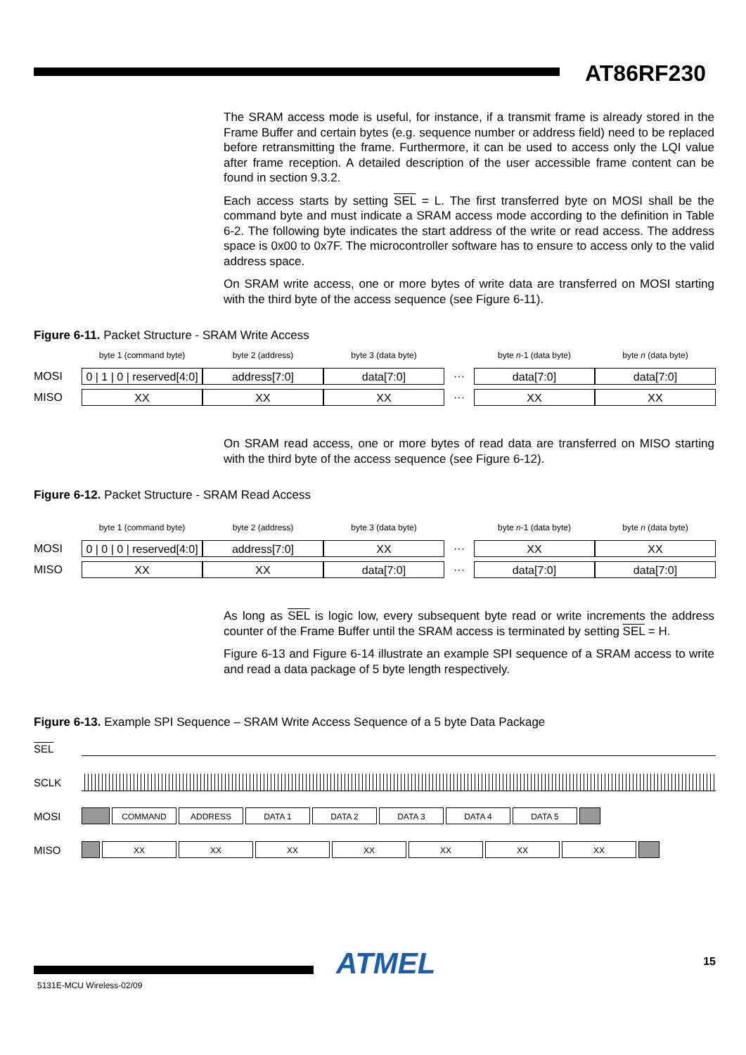AT86RF230
The SRAM access mode is useful, for instance, if a transmit frame is already stored in the Frame Buffer and certain bytes (e.g. sequence number or address field) need to be replaced before retransmitting the frame. Furthermore, it can be used to access only the LQI value after frame reception. A detailed description of the user accessible frame content can be found in section 9.3.2.
Each access starts by setting SEL = L. The first transferred byte on MOSI shall be the command byte and must indicate a SRAM access mode according to the definition in Table 6-2. The following byte indicates the start address of the write or read access. The address space is 0x00 to 0x7F. The microcontroller software has to ensure to access only to the valid address space.
On SRAM write access, one or more bytes of write data are transferred on MOSI starting with the third byte of the access sequence (see Figure 6-11).
Figure 6-11. Packet Structure - SRAM Write Access
byte 1 (command byte) byte 2 (address) byte 3 (data byte) byte n-1 (data byte) byte n (data byte)
MOSI
0 | 1 | 0 | reserved[4:0]
address[7:0] data[7:0]
···
data[7:0] data[7:0]
MISO
XX XX XX
···
XX XX
On SRAM read access, one or more bytes of read data are transferred on MISO starting with the third byte of the access sequence (see Figure 6-12).
Figure 6-12. Packet Structure - SRAM Read Access
byte 1 (command byte) byte 2 (address) byte 3 (data byte) byte n-1 (data byte) byte n (data byte)
MOSI
0 | 0 | 0 | reserved[4:0]
address[7:0] XX
···
XX XX
MISO
XX XX data[7:0]
···
data[7:0] data[7:0]
As long as SEL is logic low, every subsequent byte read or write increments the address counter of the Frame Buffer until the SRAM access is terminated by setting SEL = H.
Figure 6-13 and Figure 6-14 illustrate an example SPI sequence of a SRAM access to write and read a data package of 5 byte length respectively.
Figure 6-13. Example SPI Sequence – SRAM Write Access Sequence of a 5 byte Data Package
SEL
SCLK
MOSI
COMMAND ADDRESS DATA 1 DATA 2 DATA 3 DATA 4 DATA 5
MISO
XX XX XX XX XX XX XX
ATMEL 15
5131E-MCU Wireless-02/09